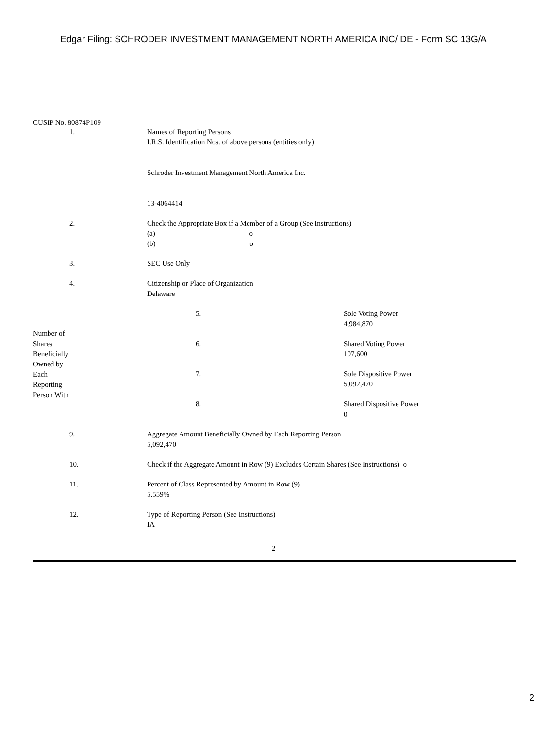Edgar Filing: SCHRODER INVESTMENT MANAGEMENT NORTH AMERICA INC/ DE - Form SC 13G/A
CUSIP No. 80874P109
| 1. | Names of Reporting Persons I.R.S. Identification Nos. of above persons (entities only) Schroder Investment Management North America Inc. 13-4064414 | | |
| 2. | Check the Appropriate Box if a Member of a Group (See Instructions) (a) o (b) o | | |
| 3. | SEC Use Only | | |
| 4. | Citizenship or Place of Organization Delaware | | |
| Number of Shares Beneficially Owned by Each Reporting Person With | | 5. | Sole Voting Power 4,984,870 |
| | | 6. | Shared Voting Power 107,600 |
| | | 7. | Sole Dispositive Power 5,092,470 |
| | | 8. | Shared Dispositive Power 0 |
| 9. | Aggregate Amount Beneficially Owned by Each Reporting Person 5,092,470 | | |
| 10. | Check if the Aggregate Amount in Row (9) Excludes Certain Shares (See Instructions) o | | |
| 11. | Percent of Class Represented by Amount in Row (9) 5.559% | | |
| 12. | Type of Reporting Person (See Instructions) IA | | |
2
2